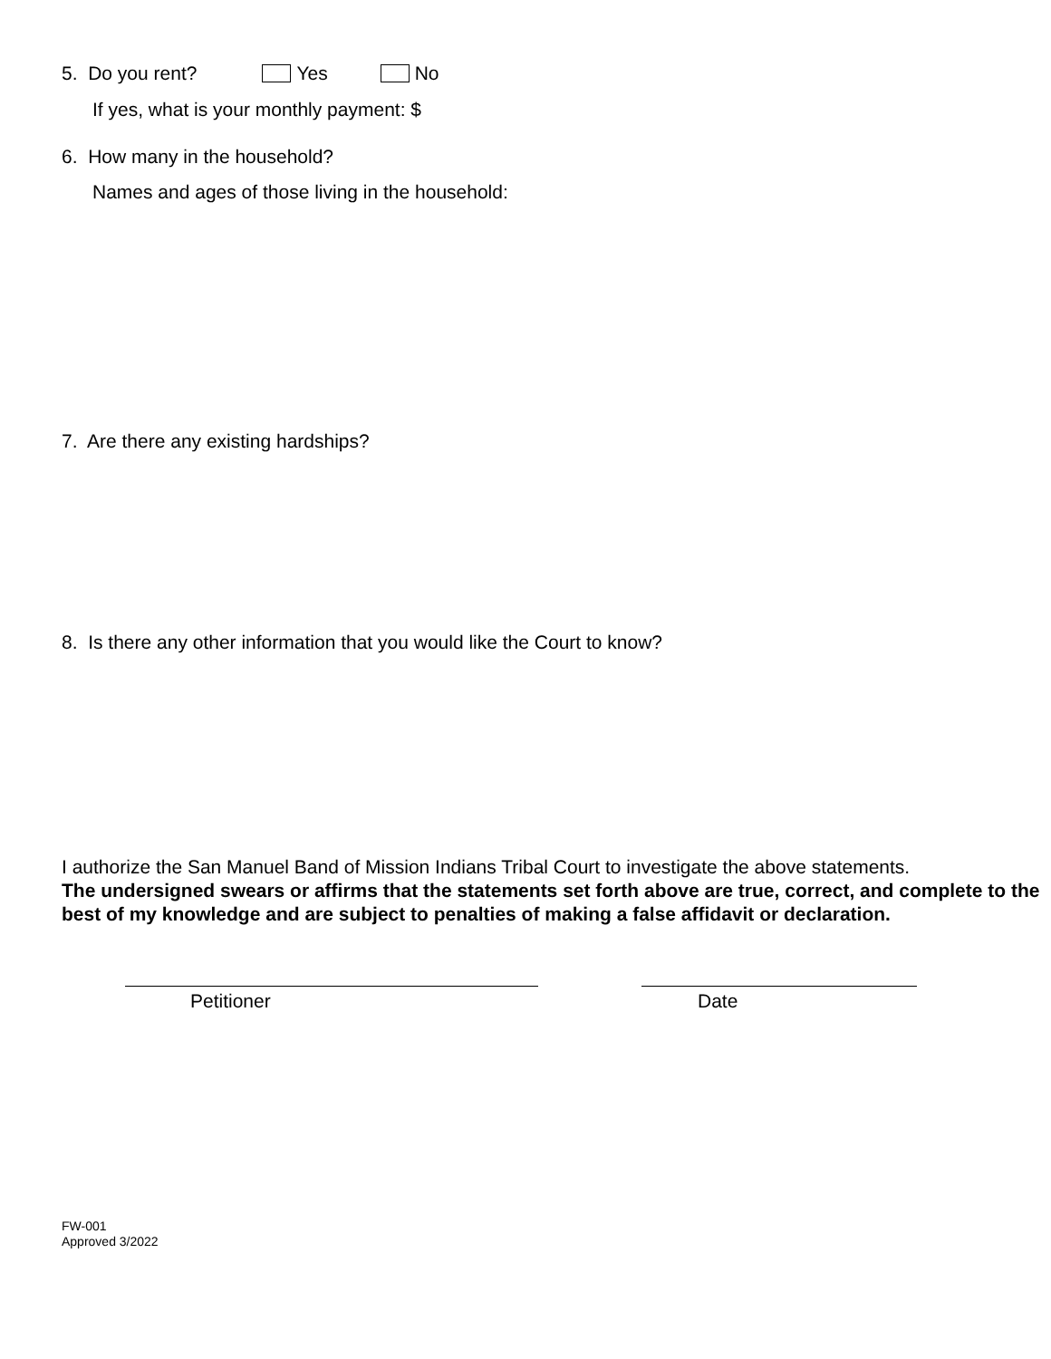5. Do you rent? Yes No
If yes, what is your monthly payment: $
6. How many in the household?
Names and ages of those living in the household:
7. Are there any existing hardships?
8. Is there any other information that you would like the Court to know?
I authorize the San Manuel Band of Mission Indians Tribal Court to investigate the above statements.
The undersigned swears or affirms that the statements set forth above are true, correct, and complete to the best of my knowledge and are subject to penalties of making a false affidavit or declaration.
Petitioner Date
FW-001
Approved 3/2022